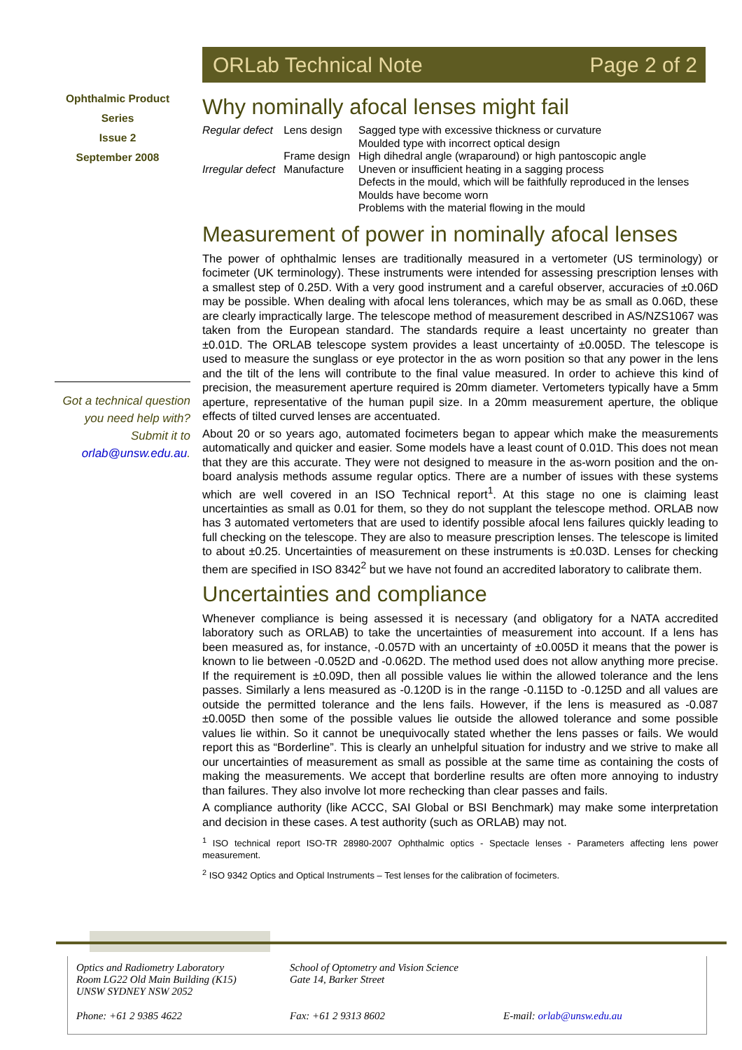ORLab Technical Note Page 2 of 2
Ophthalmic Product
Series
Issue 2
September 2008
Got a technical question you need help with? Submit it to orlab@unsw.edu.au.
Why nominally afocal lenses might fail
| Regular defect | Lens design | Sagged type with excessive thickness or curvature Moulded type with incorrect optical design |
| | Frame design | High dihedral angle (wraparound) or high pantoscopic angle |
| Irregular defect | Manufacture | Uneven or insufficient heating in a sagging process Defects in the mould, which will be faithfully reproduced in the lenses Moulds have become worn Problems with the material flowing in the mould |
Measurement of power in nominally afocal lenses
The power of ophthalmic lenses are traditionally measured in a vertometer (US terminology) or focimeter (UK terminology). These instruments were intended for assessing prescription lenses with a smallest step of 0.25D. With a very good instrument and a careful observer, accuracies of ±0.06D may be possible. When dealing with afocal lens tolerances, which may be as small as 0.06D, these are clearly impractically large. The telescope method of measurement described in AS/NZS1067 was taken from the European standard. The standards require a least uncertainty no greater than ±0.01D. The ORLAB telescope system provides a least uncertainty of ±0.005D. The telescope is used to measure the sunglass or eye protector in the as worn position so that any power in the lens and the tilt of the lens will contribute to the final value measured. In order to achieve this kind of precision, the measurement aperture required is 20mm diameter. Vertometers typically have a 5mm aperture, representative of the human pupil size. In a 20mm measurement aperture, the oblique effects of tilted curved lenses are accentuated.
About 20 or so years ago, automated focimeters began to appear which make the measurements automatically and quicker and easier. Some models have a least count of 0.01D. This does not mean that they are this accurate. They were not designed to measure in the as-worn position and the on-board analysis methods assume regular optics. There are a number of issues with these systems which are well covered in an ISO Technical report<sup>1</sup>. At this stage no one is claiming least uncertainties as small as 0.01 for them, so they do not supplant the telescope method. ORLAB now has 3 automated vertometers that are used to identify possible afocal lens failures quickly leading to full checking on the telescope. They are also to measure prescription lenses. The telescope is limited to about ±0.25. Uncertainties of measurement on these instruments is ±0.03D. Lenses for checking them are specified in ISO 8342<sup>2</sup> but we have not found an accredited laboratory to calibrate them.
Uncertainties and compliance
Whenever compliance is being assessed it is necessary (and obligatory for a NATA accredited laboratory such as ORLAB) to take the uncertainties of measurement into account. If a lens has been measured as, for instance, -0.057D with an uncertainty of ±0.005D it means that the power is known to lie between -0.052D and -0.062D. The method used does not allow anything more precise. If the requirement is ±0.09D, then all possible values lie within the allowed tolerance and the lens passes. Similarly a lens measured as -0.120D is in the range -0.115D to -0.125D and all values are outside the permitted tolerance and the lens fails. However, if the lens is measured as -0.087 ±0.005D then some of the possible values lie outside the allowed tolerance and some possible values lie within. So it cannot be unequivocally stated whether the lens passes or fails. We would report this as “Borderline”. This is clearly an unhelpful situation for industry and we strive to make all our uncertainties of measurement as small as possible at the same time as containing the costs of making the measurements. We accept that borderline results are often more annoying to industry than failures. They also involve lot more rechecking than clear passes and fails.
A compliance authority (like ACCC, SAI Global or BSI Benchmark) may make some interpretation and decision in these cases. A test authority (such as ORLAB) may not.
<sup>1</sup> ISO technical report ISO-TR 28980-2007 Ophthalmic optics - Spectacle lenses - Parameters affecting lens power measurement.
<sup>2</sup> ISO 9342 Optics and Optical Instruments – Test lenses for the calibration of focimeters.
Optics and Radiometry Laboratory
Room LG22 Old Main Building (K15)
UNSW SYDNEY NSW 2052
School of Optometry and Vision Science
Gate 14, Barker Street
Phone: +61 2 9385 4622 Fax: +61 2 9313 8602 E-mail: orlab@unsw.edu.au